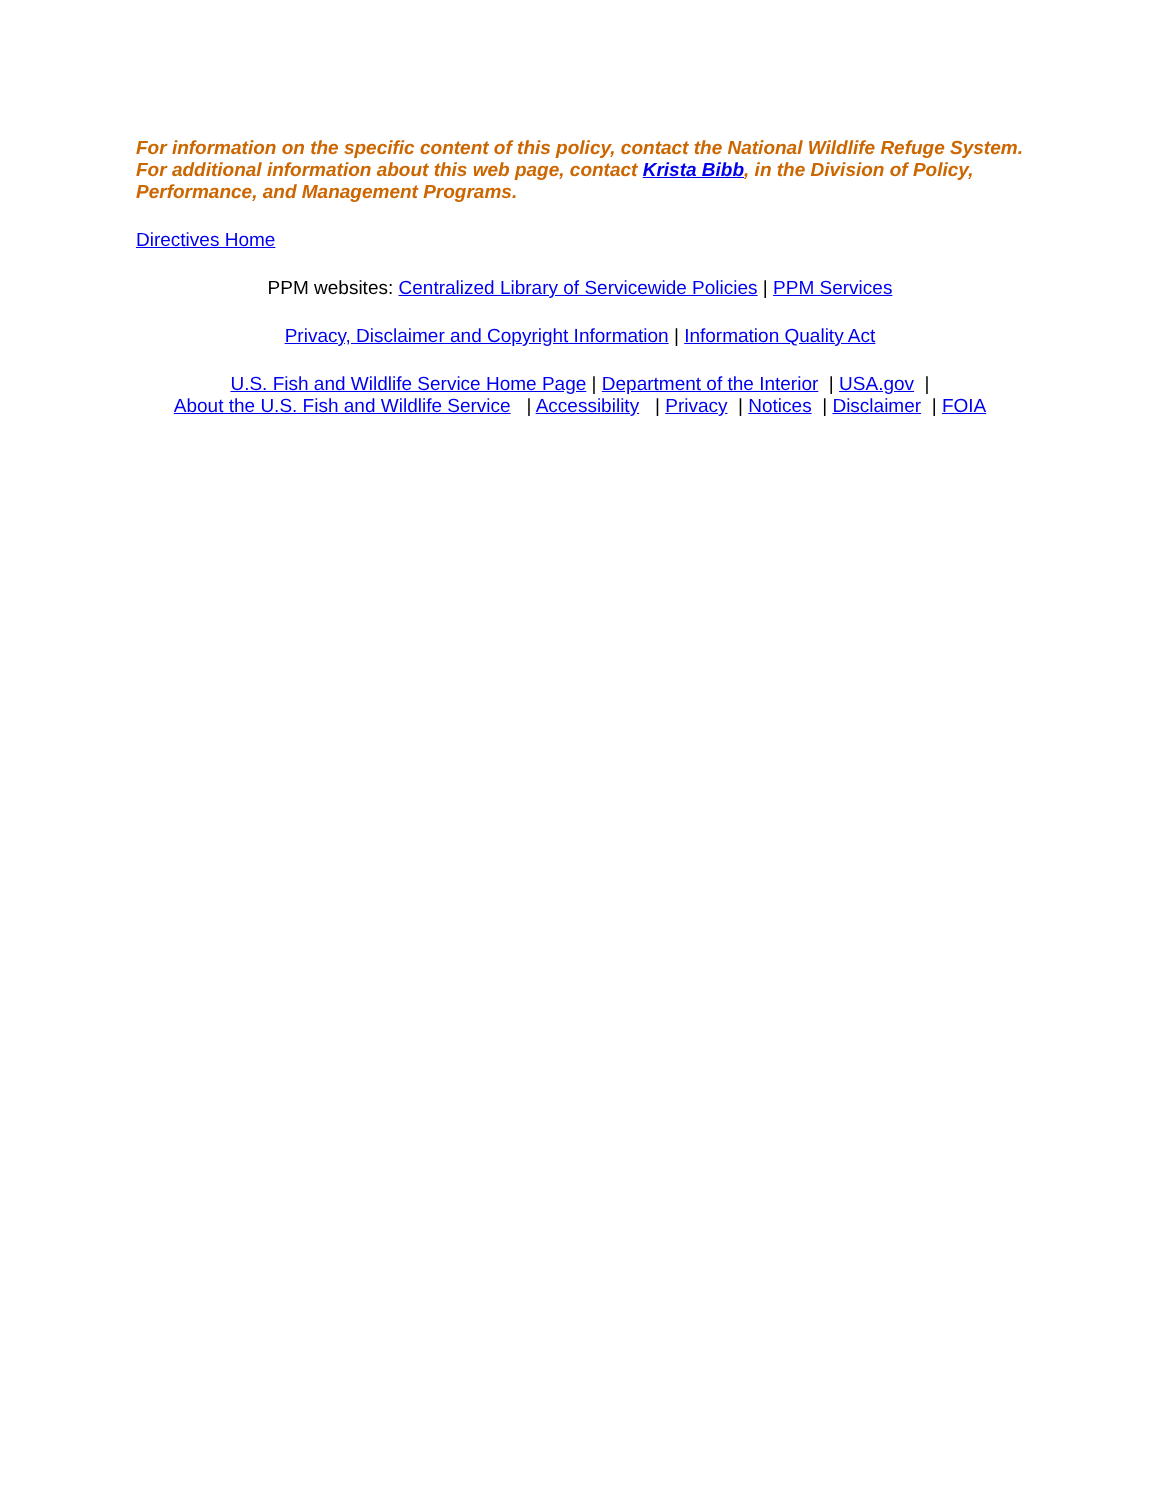For information on the specific content of this policy, contact the National Wildlife Refuge System.
For additional information about this web page, contact Krista Bibb, in the Division of Policy, Performance, and Management Programs.
Directives Home
PPM websites: Centralized Library of Servicewide Policies | PPM Services
Privacy, Disclaimer and Copyright Information | Information Quality Act
U.S. Fish and Wildlife Service Home Page | Department of the Interior | USA.gov |
About the U.S. Fish and Wildlife Service | Accessibility | Privacy | Notices | Disclaimer | FOIA